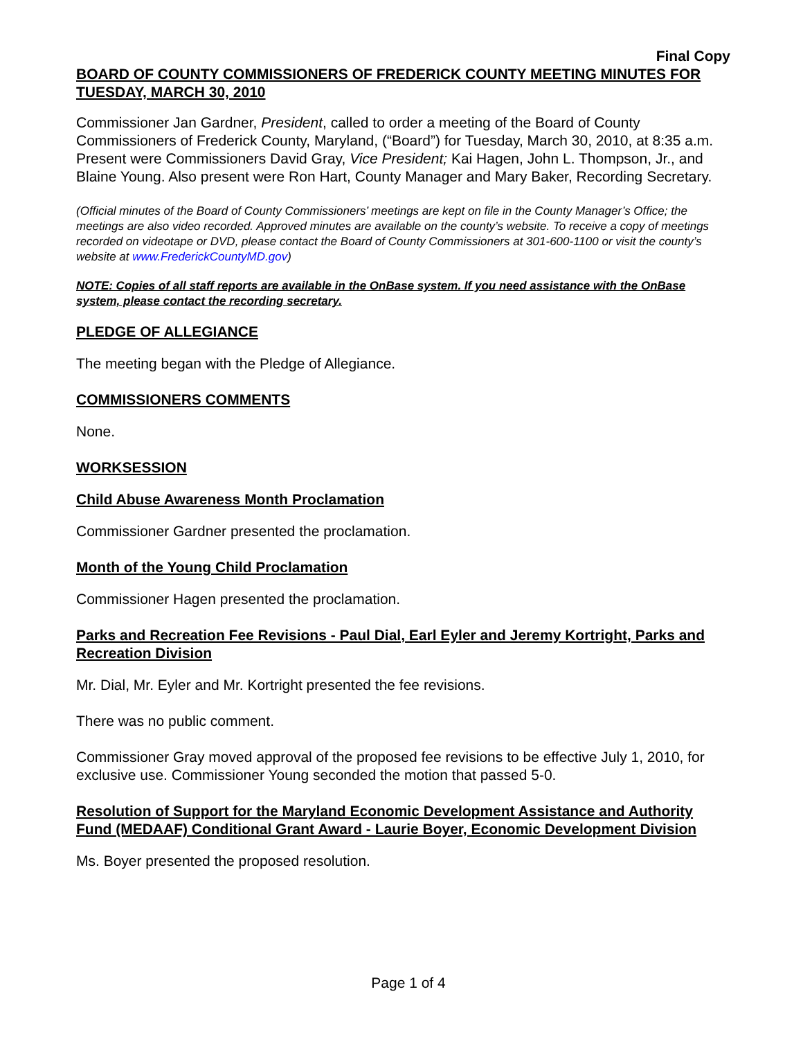Final Copy
BOARD OF COUNTY COMMISSIONERS OF FREDERICK COUNTY MEETING MINUTES FOR TUESDAY, MARCH 30, 2010
Commissioner Jan Gardner, President, called to order a meeting of the Board of County Commissioners of Frederick County, Maryland, (“Board”) for Tuesday, March 30, 2010, at 8:35 a.m. Present were Commissioners David Gray, Vice President; Kai Hagen, John L. Thompson, Jr., and Blaine Young. Also present were Ron Hart, County Manager and Mary Baker, Recording Secretary.
(Official minutes of the Board of County Commissioners’ meetings are kept on file in the County Manager’s Office; the meetings are also video recorded. Approved minutes are available on the county’s website. To receive a copy of meetings recorded on videotape or DVD, please contact the Board of County Commissioners at 301-600-1100 or visit the county’s website at www.FrederickCountyMD.gov)
NOTE: Copies of all staff reports are available in the OnBase system. If you need assistance with the OnBase system, please contact the recording secretary.
PLEDGE OF ALLEGIANCE
The meeting began with the Pledge of Allegiance.
COMMISSIONERS COMMENTS
None.
WORKSESSION
Child Abuse Awareness Month Proclamation
Commissioner Gardner presented the proclamation.
Month of the Young Child Proclamation
Commissioner Hagen presented the proclamation.
Parks and Recreation Fee Revisions - Paul Dial, Earl Eyler and Jeremy Kortright, Parks and Recreation Division
Mr. Dial, Mr. Eyler and Mr. Kortright presented the fee revisions.
There was no public comment.
Commissioner Gray moved approval of the proposed fee revisions to be effective July 1, 2010, for exclusive use. Commissioner Young seconded the motion that passed 5-0.
Resolution of Support for the Maryland Economic Development Assistance and Authority Fund (MEDAAF) Conditional Grant Award - Laurie Boyer, Economic Development Division
Ms. Boyer presented the proposed resolution.
Page 1 of 4